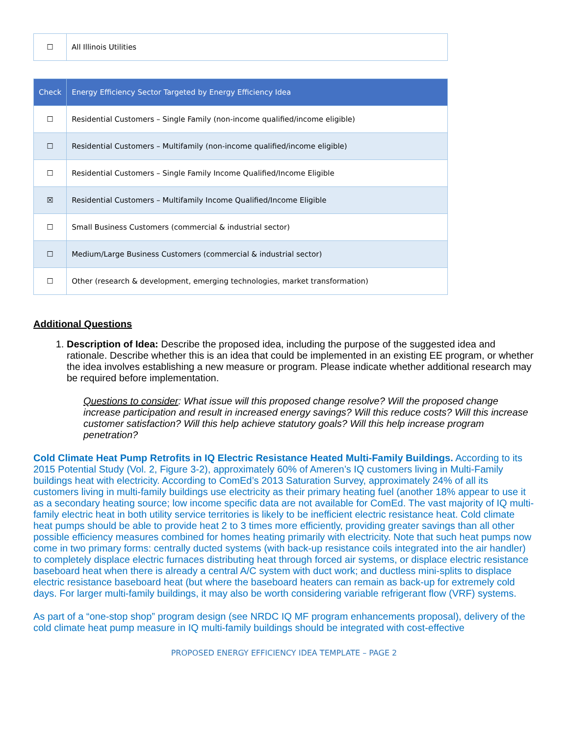| ☐ | All Illinois Utilities |
| Check | Energy Efficiency Sector Targeted by Energy Efficiency Idea |
| --- | --- |
| ☐ | Residential Customers – Single Family (non-income qualified/income eligible) |
| ☐ | Residential Customers – Multifamily (non-income qualified/income eligible) |
| ☐ | Residential Customers – Single Family Income Qualified/Income Eligible |
| ☒ | Residential Customers – Multifamily Income Qualified/Income Eligible |
| ☐ | Small Business Customers (commercial & industrial sector) |
| ☐ | Medium/Large Business Customers (commercial & industrial sector) |
| ☐ | Other (research & development, emerging technologies, market transformation) |
Additional Questions
1. Description of Idea: Describe the proposed idea, including the purpose of the suggested idea and rationale. Describe whether this is an idea that could be implemented in an existing EE program, or whether the idea involves establishing a new measure or program. Please indicate whether additional research may be required before implementation.
Questions to consider: What issue will this proposed change resolve? Will the proposed change increase participation and result in increased energy savings? Will this reduce costs? Will this increase customer satisfaction? Will this help achieve statutory goals? Will this help increase program penetration?
Cold Climate Heat Pump Retrofits in IQ Electric Resistance Heated Multi-Family Buildings. According to its 2015 Potential Study (Vol. 2, Figure 3-2), approximately 60% of Ameren’s IQ customers living in Multi-Family buildings heat with electricity. According to ComEd’s 2013 Saturation Survey, approximately 24% of all its customers living in multi-family buildings use electricity as their primary heating fuel (another 18% appear to use it as a secondary heating source; low income specific data are not available for ComEd. The vast majority of IQ multi-family electric heat in both utility service territories is likely to be inefficient electric resistance heat. Cold climate heat pumps should be able to provide heat 2 to 3 times more efficiently, providing greater savings than all other possible efficiency measures combined for homes heating primarily with electricity. Note that such heat pumps now come in two primary forms: centrally ducted systems (with back-up resistance coils integrated into the air handler) to completely displace electric furnaces distributing heat through forced air systems, or displace electric resistance baseboard heat when there is already a central A/C system with duct work; and ductless mini-splits to displace electric resistance baseboard heat (but where the baseboard heaters can remain as back-up for extremely cold days. For larger multi-family buildings, it may also be worth considering variable refrigerant flow (VRF) systems.
As part of a “one-stop shop” program design (see NRDC IQ MF program enhancements proposal), delivery of the cold climate heat pump measure in IQ multi-family buildings should be integrated with cost-effective
PROPOSED ENERGY EFFICIENCY IDEA TEMPLATE – PAGE 2